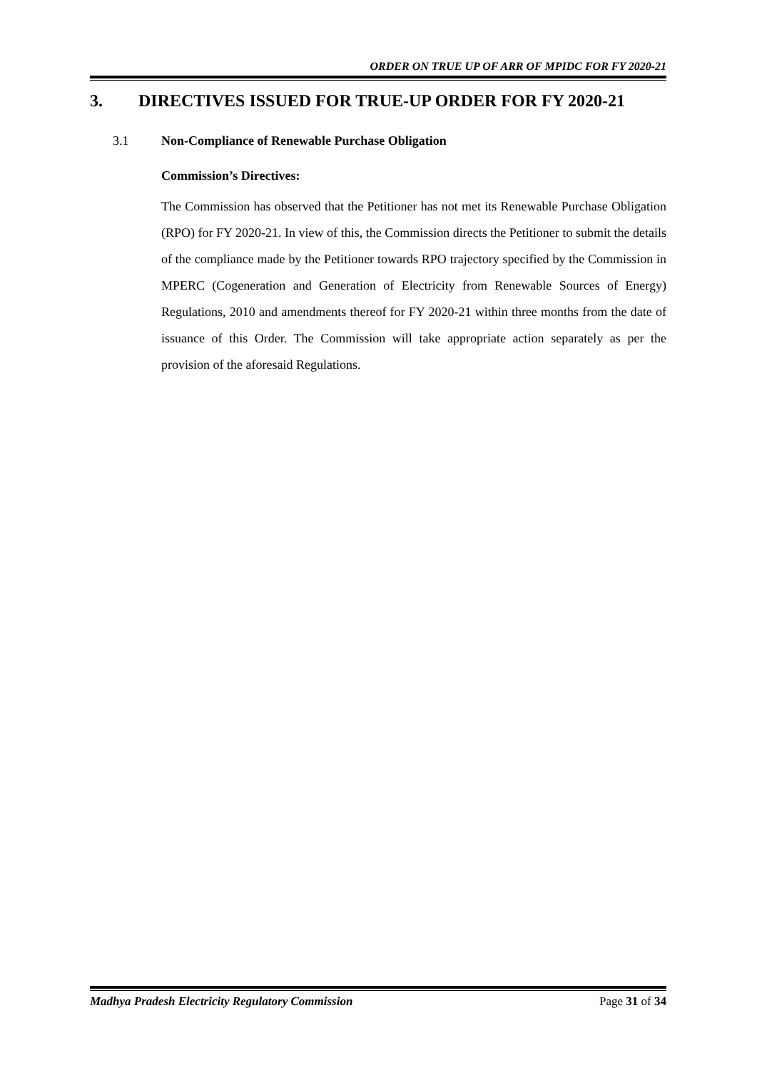ORDER ON TRUE UP OF ARR OF MPIDC FOR FY 2020-21
3. DIRECTIVES ISSUED FOR TRUE-UP ORDER FOR FY 2020-21
3.1 Non-Compliance of Renewable Purchase Obligation
Commission’s Directives:
The Commission has observed that the Petitioner has not met its Renewable Purchase Obligation (RPO) for FY 2020-21. In view of this, the Commission directs the Petitioner to submit the details of the compliance made by the Petitioner towards RPO trajectory specified by the Commission in MPERC (Cogeneration and Generation of Electricity from Renewable Sources of Energy) Regulations, 2010 and amendments thereof for FY 2020-21 within three months from the date of issuance of this Order. The Commission will take appropriate action separately as per the provision of the aforesaid Regulations.
Madhya Pradesh Electricity Regulatory Commission Page 31 of 34